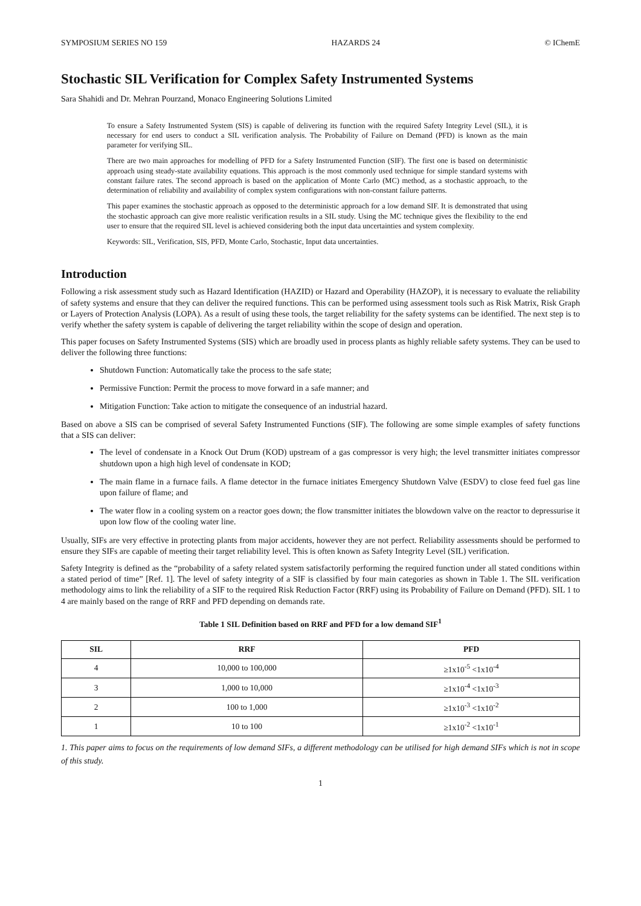SYMPOSIUM SERIES NO 159 HAZARDS 24 © IChemE
Stochastic SIL Verification for Complex Safety Instrumented Systems
Sara Shahidi and Dr. Mehran Pourzand, Monaco Engineering Solutions Limited
To ensure a Safety Instrumented System (SIS) is capable of delivering its function with the required Safety Integrity Level (SIL), it is necessary for end users to conduct a SIL verification analysis. The Probability of Failure on Demand (PFD) is known as the main parameter for verifying SIL.
There are two main approaches for modelling of PFD for a Safety Instrumented Function (SIF). The first one is based on deterministic approach using steady-state availability equations. This approach is the most commonly used technique for simple standard systems with constant failure rates. The second approach is based on the application of Monte Carlo (MC) method, as a stochastic approach, to the determination of reliability and availability of complex system configurations with non-constant failure patterns.
This paper examines the stochastic approach as opposed to the deterministic approach for a low demand SIF. It is demonstrated that using the stochastic approach can give more realistic verification results in a SIL study. Using the MC technique gives the flexibility to the end user to ensure that the required SIL level is achieved considering both the input data uncertainties and system complexity.
Keywords: SIL, Verification, SIS, PFD, Monte Carlo, Stochastic, Input data uncertainties.
Introduction
Following a risk assessment study such as Hazard Identification (HAZID) or Hazard and Operability (HAZOP), it is necessary to evaluate the reliability of safety systems and ensure that they can deliver the required functions. This can be performed using assessment tools such as Risk Matrix, Risk Graph or Layers of Protection Analysis (LOPA). As a result of using these tools, the target reliability for the safety systems can be identified. The next step is to verify whether the safety system is capable of delivering the target reliability within the scope of design and operation.
This paper focuses on Safety Instrumented Systems (SIS) which are broadly used in process plants as highly reliable safety systems. They can be used to deliver the following three functions:
Shutdown Function: Automatically take the process to the safe state;
Permissive Function: Permit the process to move forward in a safe manner; and
Mitigation Function: Take action to mitigate the consequence of an industrial hazard.
Based on above a SIS can be comprised of several Safety Instrumented Functions (SIF). The following are some simple examples of safety functions that a SIS can deliver:
The level of condensate in a Knock Out Drum (KOD) upstream of a gas compressor is very high; the level transmitter initiates compressor shutdown upon a high high level of condensate in KOD;
The main flame in a furnace fails. A flame detector in the furnace initiates Emergency Shutdown Valve (ESDV) to close feed fuel gas line upon failure of flame; and
The water flow in a cooling system on a reactor goes down; the flow transmitter initiates the blowdown valve on the reactor to depressurise it upon low flow of the cooling water line.
Usually, SIFs are very effective in protecting plants from major accidents, however they are not perfect. Reliability assessments should be performed to ensure they SIFs are capable of meeting their target reliability level. This is often known as Safety Integrity Level (SIL) verification.
Safety Integrity is defined as the “probability of a safety related system satisfactorily performing the required function under all stated conditions within a stated period of time” [Ref. 1]. The level of safety integrity of a SIF is classified by four main categories as shown in Table 1. The SIL verification methodology aims to link the reliability of a SIF to the required Risk Reduction Factor (RRF) using its Probability of Failure on Demand (PFD). SIL 1 to 4 are mainly based on the range of RRF and PFD depending on demands rate.
Table 1 SIL Definition based on RRF and PFD for a low demand SIF<sup>1</sup>
| SIL | RRF | PFD |
| --- | --- | --- |
| 4 | 10,000 to 100,000 | ≥1x10<sup>-5</sup> <1x10<sup>-4</sup> |
| 3 | 1,000 to 10,000 | ≥1x10<sup>-4</sup> <1x10<sup>-3</sup> |
| 2 | 100 to 1,000 | ≥1x10<sup>-3</sup> <1x10<sup>-2</sup> |
| 1 | 10 to 100 | ≥1x10<sup>-2</sup> <1x10<sup>-1</sup> |
1. This paper aims to focus on the requirements of low demand SIFs, a different methodology can be utilised for high demand SIFs which is not in scope of this study.
1